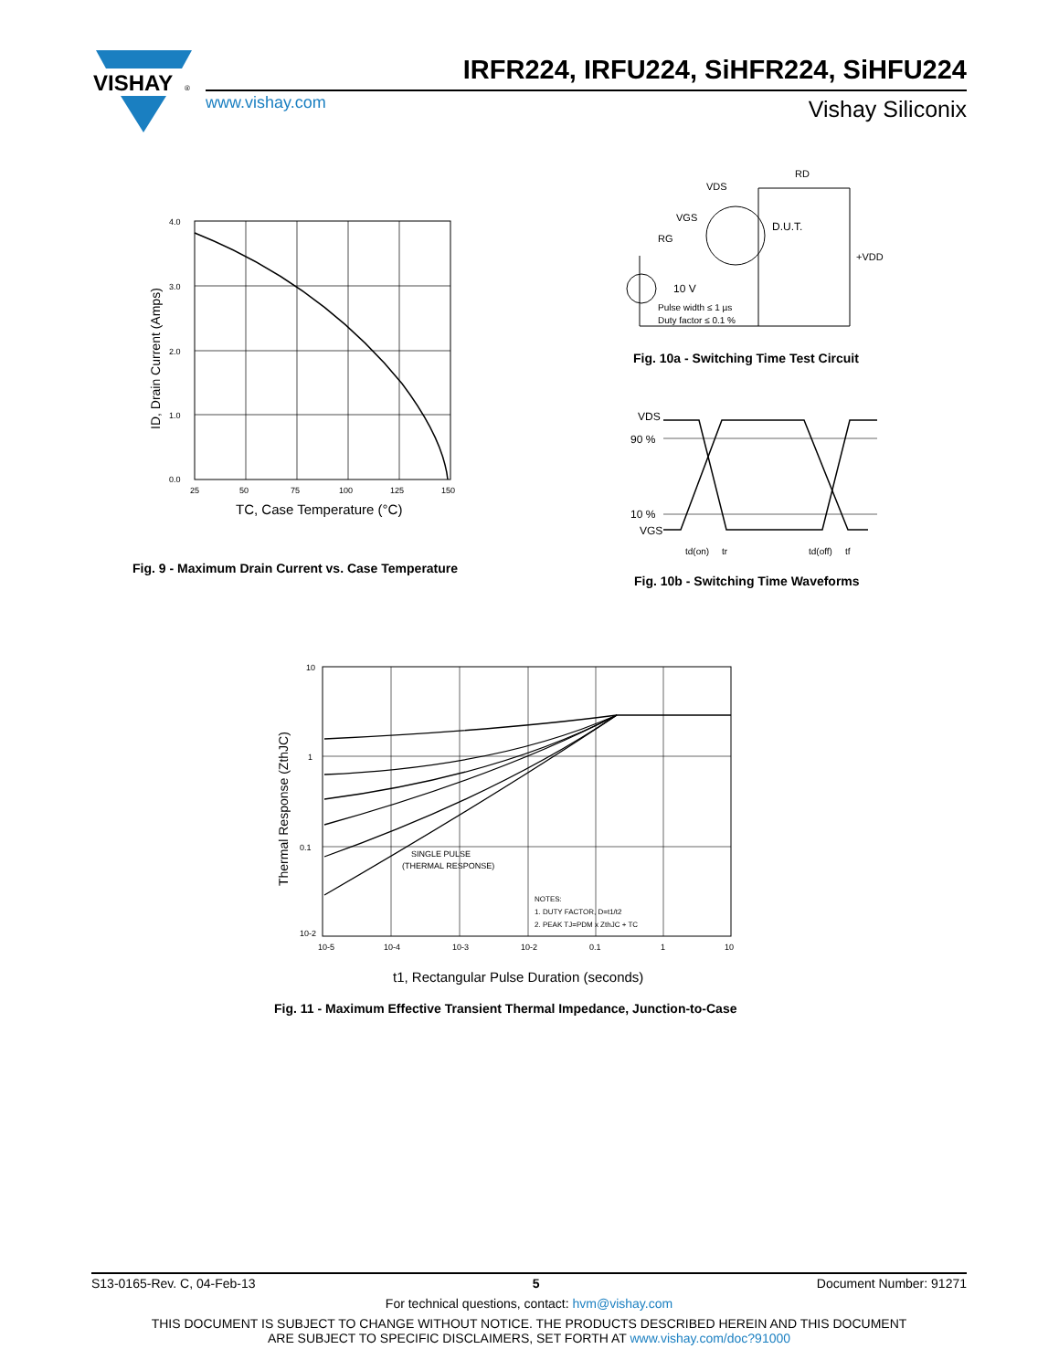VISHAY
®
IRFR224, IRFU224, SiHFR224, SiHFU224
www.vishay.com Vishay Siliconix
4.0
3.0
2.0
1.0
0.0
25
50
75
100
125
150
TC, Case Temperature (°C)
ID, Drain Current (Amps)
Fig. 9 - Maximum Drain Current vs. Case Temperature
VDS
RD
VGS
RG
D.U.T.
+VDD
10 V
Pulse width ≤ 1 µs
Duty factor ≤ 0.1 %
Fig. 10a - Switching Time Test Circuit
VDS
90 %
10 %
VGS
td(on)
tr
td(off)
tf
Fig. 10b - Switching Time Waveforms
10
1
0.1
10-2
10-5
10-4
10-3
10-2
0.1
1
10
SINGLE PULSE
(THERMAL RESPONSE)
NOTES:
1. DUTY FACTOR, D=t1/t2
2. PEAK TJ=PDM x ZthJC + TC
t1, Rectangular Pulse Duration (seconds)
Thermal Response (ZthJC)
Fig. 11 - Maximum Effective Transient Thermal Impedance, Junction-to-Case
S13-0165-Rev. C, 04-Feb-13 5 Document Number: 91271
For technical questions, contact: hvm@vishay.com
THIS DOCUMENT IS SUBJECT TO CHANGE WITHOUT NOTICE. THE PRODUCTS DESCRIBED HEREIN AND THIS DOCUMENT
ARE SUBJECT TO SPECIFIC DISCLAIMERS, SET FORTH AT www.vishay.com/doc?91000